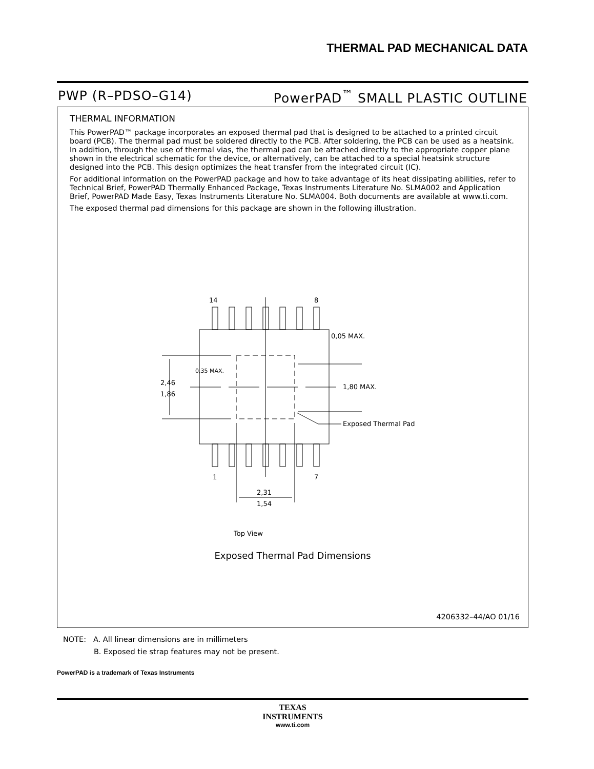THERMAL PAD MECHANICAL DATA
PWP (R–PDSO–G14) PowerPAD<sup>™</sup> SMALL PLASTIC OUTLINE
THERMAL INFORMATION
This PowerPAD™ package incorporates an exposed thermal pad that is designed to be attached to a printed circuit board (PCB). The thermal pad must be soldered directly to the PCB. After soldering, the PCB can be used as a heatsink. In addition, through the use of thermal vias, the thermal pad can be attached directly to the appropriate copper plane shown in the electrical schematic for the device, or alternatively, can be attached to a special heatsink structure designed into the PCB. This design optimizes the heat transfer from the integrated circuit (IC).
For additional information on the PowerPAD package and how to take advantage of its heat dissipating abilities, refer to Technical Brief, PowerPAD Thermally Enhanced Package, Texas Instruments Literature No. SLMA002 and Application Brief, PowerPAD Made Easy, Texas Instruments Literature No. SLMA004. Both documents are available at www.ti.com.
The exposed thermal pad dimensions for this package are shown in the following illustration.
14
8
1
7
0,05 MAX.
0,35 MAX.
2,46
1,86
1,80 MAX.
Exposed Thermal Pad
2,31
1,54
Top View
Exposed Thermal Pad Dimensions
4206332–44/AO 01/16
NOTE: A. All linear dimensions are in millimeters
B. Exposed tie strap features may not be present.
PowerPAD is a trademark of Texas Instruments
TEXAS
INSTRUMENTS
www.ti.com